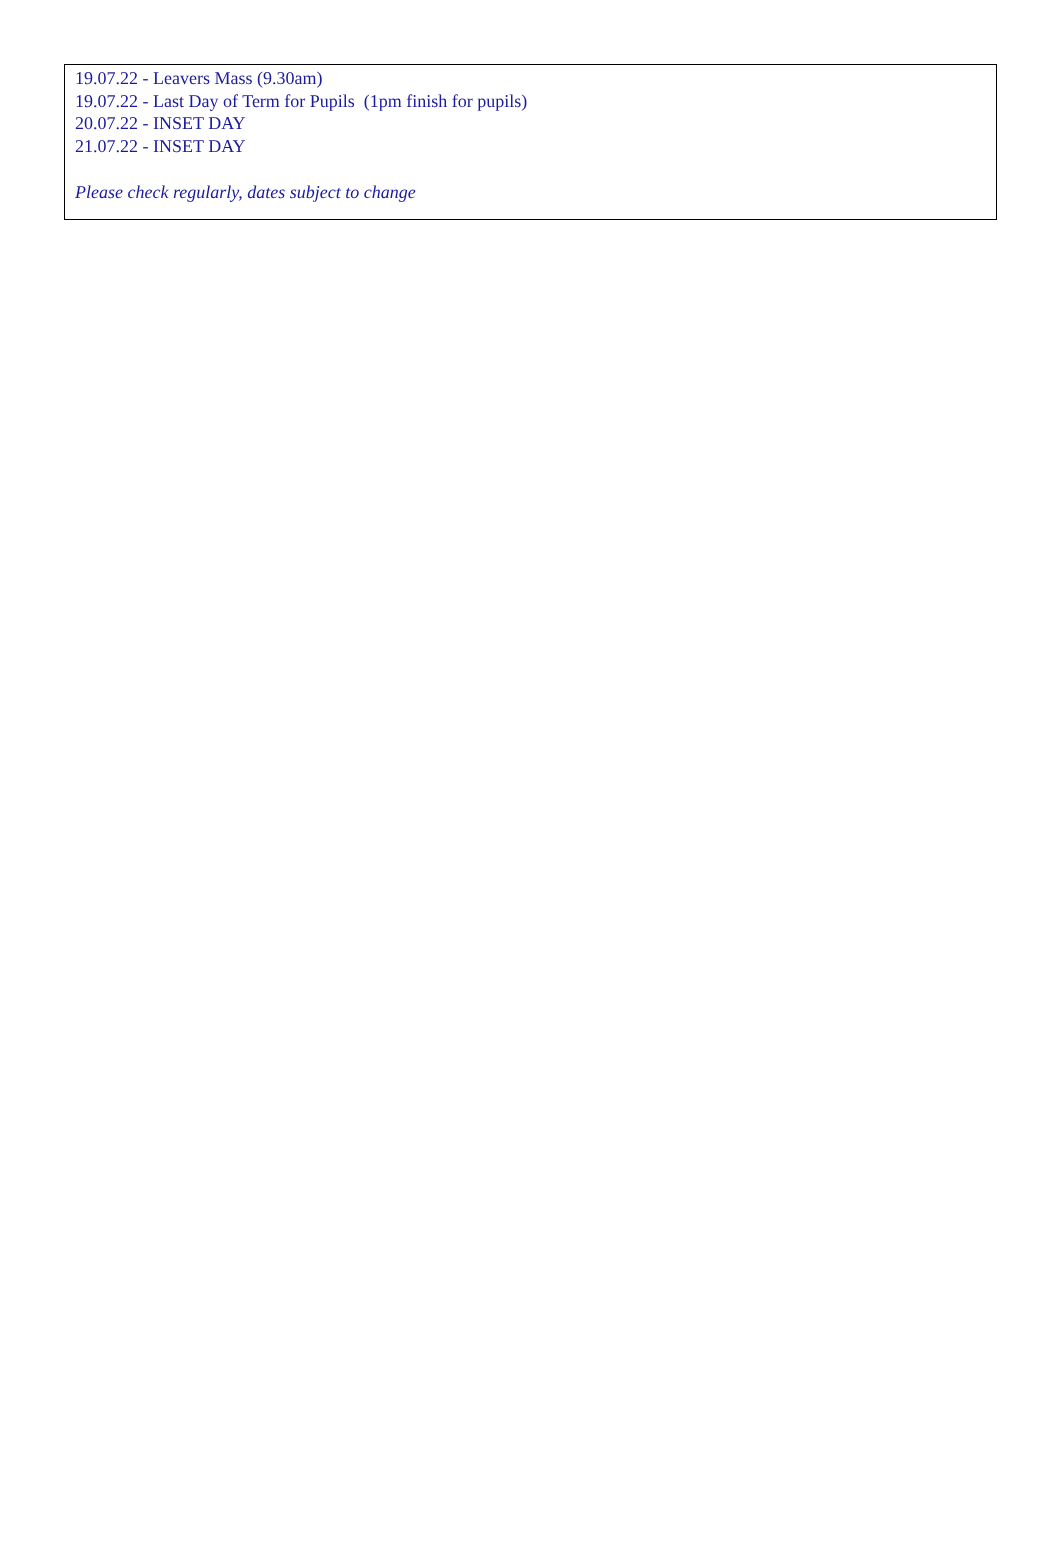19.07.22 - Leavers Mass (9.30am)
19.07.22 - Last Day of Term for Pupils (1pm finish for pupils)
20.07.22 - INSET DAY
21.07.22 - INSET DAY
Please check regularly, dates subject to change